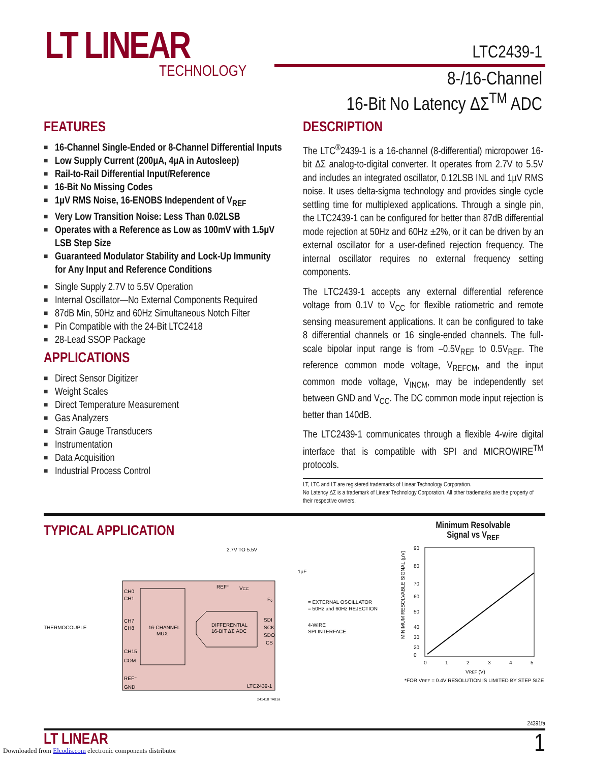LT LINEAR
TECHNOLOGY
LTC2439-1
8-/16-Channel
16-Bit No Latency ΔΣ<sup>TM</sup> ADC
FEATURES
■ 16-Channel Single-Ended or 8-Channel Differential Inputs
■ Low Supply Current (200µA, 4µA in Autosleep)
■ Rail-to-Rail Differential Input/Reference
■ 16-Bit No Missing Codes
■ 1µV RMS Noise, 16-ENOBS Independent of V<sub>REF</sub>
■ Very Low Transition Noise: Less Than 0.02LSB
■ Operates with a Reference as Low as 100mV with 1.5µV LSB Step Size
■ Guaranteed Modulator Stability and Lock-Up Immunity for Any Input and Reference Conditions
■ Single Supply 2.7V to 5.5V Operation
■ Internal Oscillator—No External Components Required
■ 87dB Min, 50Hz and 60Hz Simultaneous Notch Filter
■ Pin Compatible with the 24-Bit LTC2418
■ 28-Lead SSOP Package
APPLICATIONS
■ Direct Sensor Digitizer
■ Weight Scales
■ Direct Temperature Measurement
■ Gas Analyzers
■ Strain Gauge Transducers
■ Instrumentation
■ Data Acquisition
■ Industrial Process Control
DESCRIPTION
The LTC<sup>®</sup>2439-1 is a 16-channel (8-differential) micropower 16-bit ΔΣ analog-to-digital converter. It operates from 2.7V to 5.5V and includes an integrated oscillator, 0.12LSB INL and 1µV RMS noise. It uses delta-sigma technology and provides single cycle settling time for multiplexed applications. Through a single pin, the LTC2439-1 can be configured for better than 87dB differential mode rejection at 50Hz and 60Hz ±2%, or it can be driven by an external oscillator for a user-defined rejection frequency. The internal oscillator requires no external frequency setting components.
The LTC2439-1 accepts any external differential reference voltage from 0.1V to V<sub>CC</sub> for flexible ratiometric and remote sensing measurement applications. It can be configured to take 8 differential channels or 16 single-ended channels. The full-scale bipolar input range is from –0.5V<sub>REF</sub> to 0.5V<sub>REF</sub>. The reference common mode voltage, V<sub>REFCM</sub>, and the input common mode voltage, V<sub>INCM</sub>, may be independently set between GND and V<sub>CC</sub>. The DC common mode input rejection is better than 140dB.
The LTC2439-1 communicates through a flexible 4-wire digital interface that is compatible with SPI and MICROWIRE<sup>TM</sup> protocols.
LT, LTC and LT are registered trademarks of Linear Technology Corporation.
No Latency ΔΣ is a trademark of Linear Technology Corporation. All other trademarks are the property of their respective owners.
TYPICAL APPLICATION
2.7V TO 5.5V
16-CHANNEL
MUX
DIFFERENTIAL
16-BIT ΔΣ ADC
CH0
CH1
CH7
CH8
CH15
COM
REF⁻
GND
REF⁺
VCC
F₀
SDI
SCK
SDO
CS
LTC2439-1
THERMOCOUPLE
= EXTERNAL OSCILLATOR
= 50Hz and 60Hz REJECTION
4-WIRE
SPI INTERFACE
1µF
241418 TA01a
Minimum Resolvable
Signal vs V<sub>REF</sub>
90
80
70
60
50
40
30
20
0
0
1
2
3
4
5
VREF (V)
*FOR VREF = 0.4V RESOLUTION IS LIMITED BY STEP SIZE
MINIMUM RESOLVABLE SIGNAL (µV)
24391fa
LT LINEAR 1
Downloaded from Elcodis.com electronic components distributor